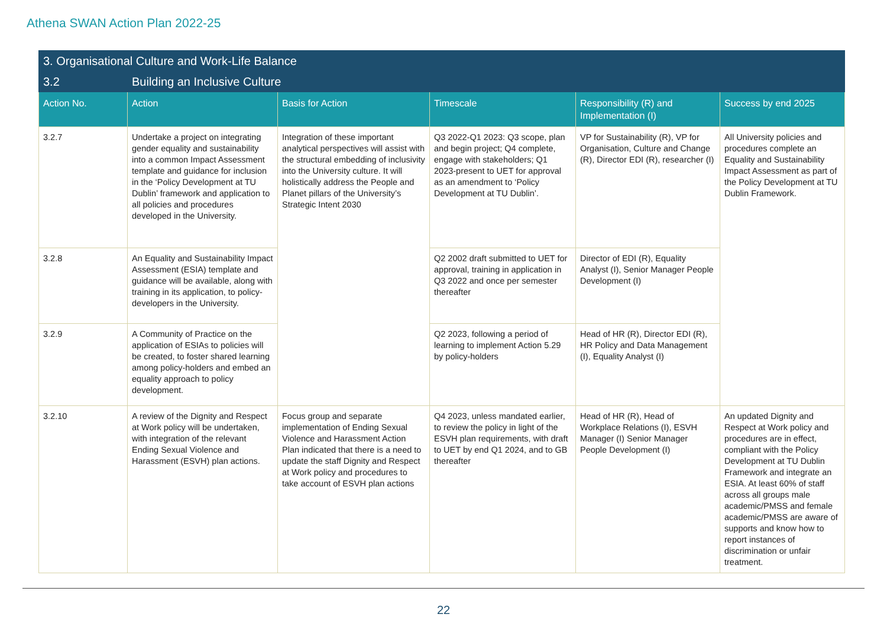Athena SWAN Action Plan 2022-25
| 3. Organisational Culture and Work-Life Balance | | | | | |
| 3.2 | Building an Inclusive Culture | | | | |
| Action No. | Action | Basis for Action | Timescale | Responsibility (R) and Implementation (I) | Success by end 2025 |
| 3.2.7 | Undertake a project on integrating gender equality and sustainability into a common Impact Assessment template and guidance for inclusion in the ‘Policy Development at TU Dublin’ framework and application to all policies and procedures developed in the University. | Integration of these important analytical perspectives will assist with the structural embedding of inclusivity into the University culture. It will holistically address the People and Planet pillars of the University’s Strategic Intent 2030 | Q3 2022-Q1 2023: Q3 scope, plan and begin project; Q4 complete, engage with stakeholders; Q1 2023-present to UET for approval as an amendment to ‘Policy Development at TU Dublin’. | VP for Sustainability (R), VP for Organisation, Culture and Change (R), Director EDI (R), researcher (I) | All University policies and procedures complete an Equality and Sustainability Impact Assessment as part of the Policy Development at TU Dublin Framework. |
| 3.2.8 | An Equality and Sustainability Impact Assessment (ESIA) template and guidance will be available, along with training in its application, to policy-developers in the University. | | Q2 2002 draft submitted to UET for approval, training in application in Q3 2022 and once per semester thereafter | Director of EDI (R), Equality Analyst (I), Senior Manager People Development (I) | |
| 3.2.9 | A Community of Practice on the application of ESIAs to policies will be created, to foster shared learning among policy-holders and embed an equality approach to policy development. | | Q2 2023, following a period of learning to implement Action 5.29 by policy-holders | Head of HR (R), Director EDI (R), HR Policy and Data Management (I), Equality Analyst (I) | |
| 3.2.10 | A review of the Dignity and Respect at Work policy will be undertaken, with integration of the relevant Ending Sexual Violence and Harassment (ESVH) plan actions. | Focus group and separate implementation of Ending Sexual Violence and Harassment Action Plan indicated that there is a need to update the staff Dignity and Respect at Work policy and procedures to take account of ESVH plan actions | Q4 2023, unless mandated earlier, to review the policy in light of the ESVH plan requirements, with draft to UET by end Q1 2024, and to GB thereafter | Head of HR (R), Head of Workplace Relations (I), ESVH Manager (I) Senior Manager People Development (I) | An updated Dignity and Respect at Work policy and procedures are in effect, compliant with the Policy Development at TU Dublin Framework and integrate an ESIA. At least 60% of staff across all groups male academic/PMSS and female academic/PMSS are aware of supports and know how to report instances of discrimination or unfair treatment. |
22